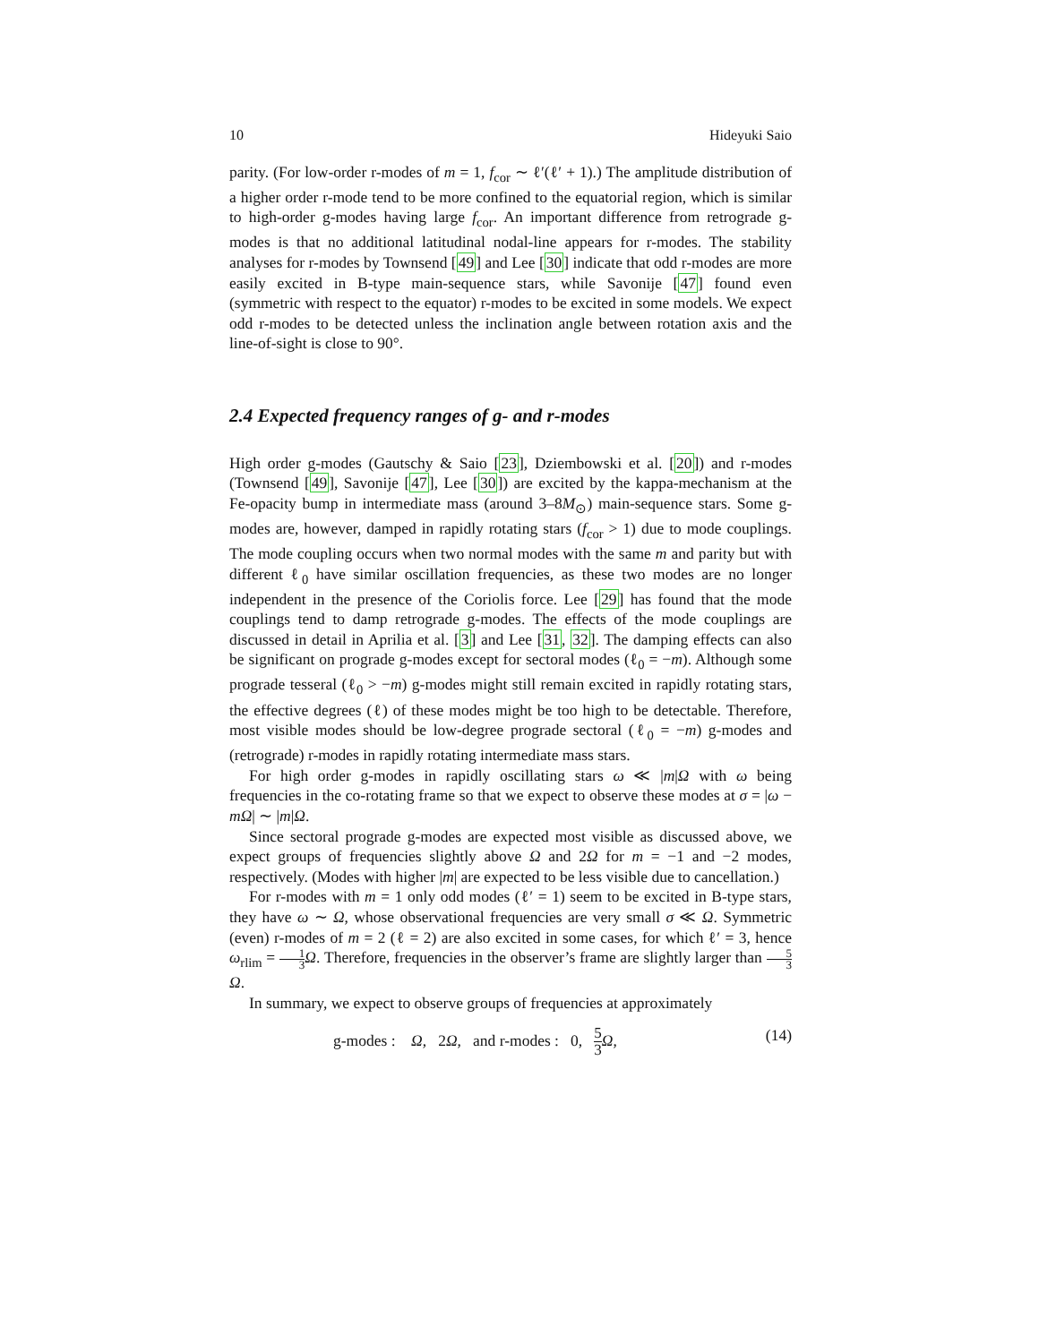10 Hideyuki Saio
parity. (For low-order r-modes of m = 1, f<sub>cor</sub> ∼ ℓ′(ℓ′ + 1).) The amplitude distribution of a higher order r-mode tend to be more confined to the equatorial region, which is similar to high-order g-modes having large f<sub>cor</sub>. An important difference from retrograde g-modes is that no additional latitudinal nodal-line appears for r-modes. The stability analyses for r-modes by Townsend [49] and Lee [30] indicate that odd r-modes are more easily excited in B-type main-sequence stars, while Savonije [47] found even (symmetric with respect to the equator) r-modes to be excited in some models. We expect odd r-modes to be detected unless the inclination angle between rotation axis and the line-of-sight is close to 90°.
2.4 Expected frequency ranges of g- and r-modes
High order g-modes (Gautschy & Saio [23], Dziembowski et al. [20]) and r-modes (Townsend [49], Savonije [47], Lee [30]) are excited by the kappa-mechanism at the Fe-opacity bump in intermediate mass (around 3–8M<sub>⊙</sub>) main-sequence stars. Some g-modes are, however, damped in rapidly rotating stars (f<sub>cor</sub> > 1) due to mode couplings. The mode coupling occurs when two normal modes with the same m and parity but with different ℓ<sub>0</sub> have similar oscillation frequencies, as these two modes are no longer independent in the presence of the Coriolis force. Lee [29] has found that the mode couplings tend to damp retrograde g-modes. The effects of the mode couplings are discussed in detail in Aprilia et al. [3] and Lee [31, 32]. The damping effects can also be significant on prograde g-modes except for sectoral modes (ℓ<sub>0</sub> = −m). Although some prograde tesseral (ℓ<sub>0</sub> > −m) g-modes might still remain excited in rapidly rotating stars, the effective degrees (ℓ) of these modes might be too high to be detectable. Therefore, most visible modes should be low-degree prograde sectoral (ℓ<sub>0</sub> = −m) g-modes and (retrograde) r-modes in rapidly rotating intermediate mass stars.
For high order g-modes in rapidly oscillating stars ω ≪ |m|Ω with ω being frequencies in the co-rotating frame so that we expect to observe these modes at σ = |ω − mΩ| ∼ |m|Ω.
Since sectoral prograde g-modes are expected most visible as discussed above, we expect groups of frequencies slightly above Ω and 2Ω for m = −1 and −2 modes, respectively. (Modes with higher |m| are expected to be less visible due to cancellation.)
For r-modes with m = 1 only odd modes (ℓ′ = 1) seem to be excited in B-type stars, they have ω ∼ Ω, whose observational frequencies are very small σ ≪ Ω. Symmetric (even) r-modes of m = 2 (ℓ = 2) are also excited in some cases, for which ℓ′ = 3, hence ω<sub>rlim</sub> = 1 3 Ω. Therefore, frequencies in the observer’s frame are slightly larger than 5 3 Ω.
In summary, we expect to observe groups of frequencies at approximately
g-modes : Ω, 2Ω, and r-modes : 0, 5 3 Ω, (14)